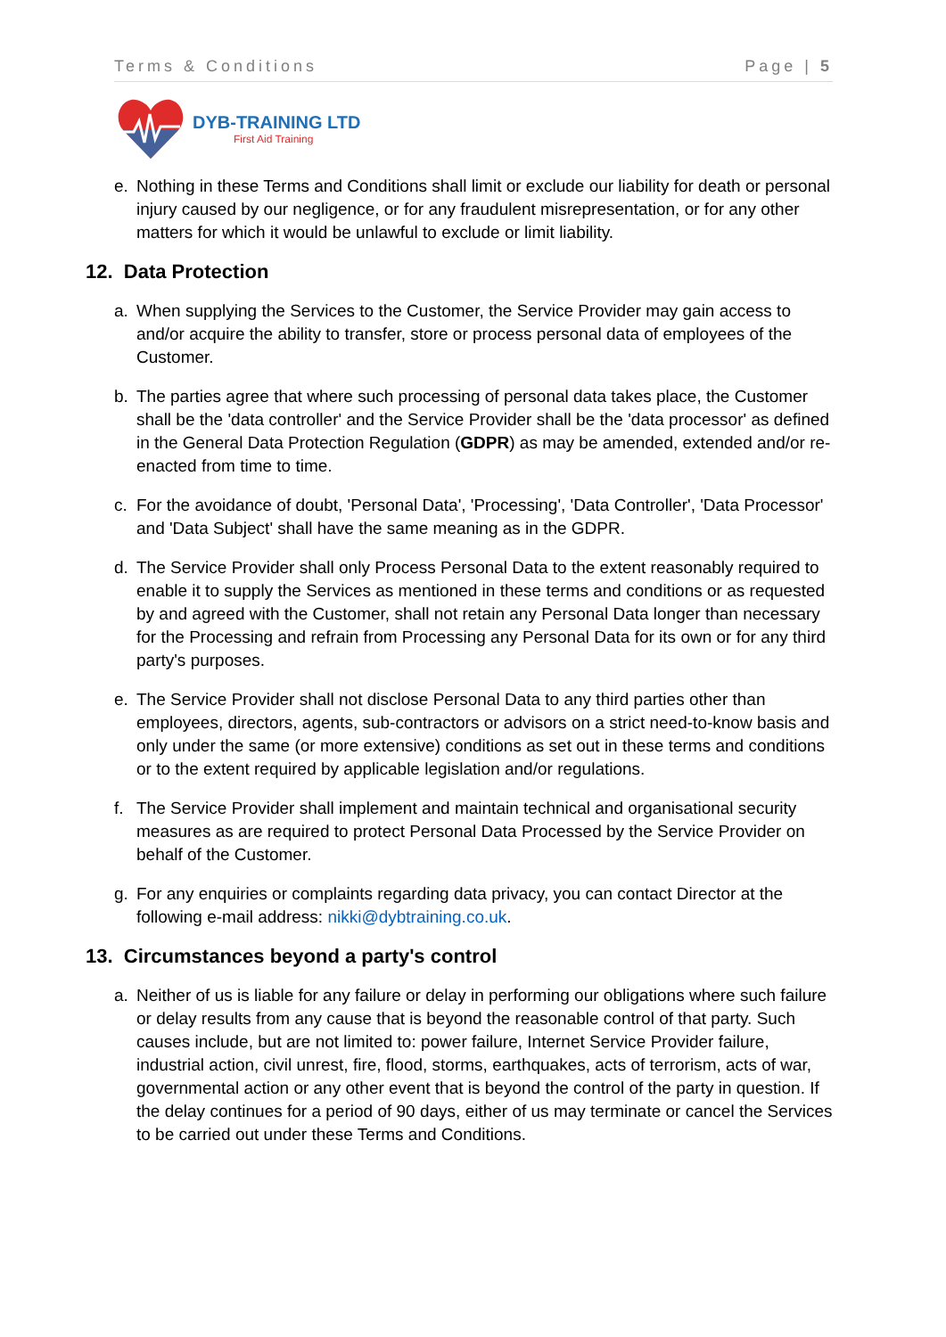Terms & Conditions Page | 5
DYB-TRAINING LTD
First Aid Training
e. Nothing in these Terms and Conditions shall limit or exclude our liability for death or personal injury caused by our negligence, or for any fraudulent misrepresentation, or for any other matters for which it would be unlawful to exclude or limit liability.
12. Data Protection
a. When supplying the Services to the Customer, the Service Provider may gain access to and/or acquire the ability to transfer, store or process personal data of employees of the Customer.
b. The parties agree that where such processing of personal data takes place, the Customer shall be the 'data controller' and the Service Provider shall be the 'data processor' as defined in the General Data Protection Regulation (GDPR) as may be amended, extended and/or re-enacted from time to time.
c. For the avoidance of doubt, 'Personal Data', 'Processing', 'Data Controller', 'Data Processor' and 'Data Subject' shall have the same meaning as in the GDPR.
d. The Service Provider shall only Process Personal Data to the extent reasonably required to enable it to supply the Services as mentioned in these terms and conditions or as requested by and agreed with the Customer, shall not retain any Personal Data longer than necessary for the Processing and refrain from Processing any Personal Data for its own or for any third party's purposes.
e. The Service Provider shall not disclose Personal Data to any third parties other than employees, directors, agents, sub-contractors or advisors on a strict need-to-know basis and only under the same (or more extensive) conditions as set out in these terms and conditions or to the extent required by applicable legislation and/or regulations.
f. The Service Provider shall implement and maintain technical and organisational security measures as are required to protect Personal Data Processed by the Service Provider on behalf of the Customer.
g. For any enquiries or complaints regarding data privacy, you can contact Director at the following e-mail address: nikki@dybtraining.co.uk.
13. Circumstances beyond a party's control
a. Neither of us is liable for any failure or delay in performing our obligations where such failure or delay results from any cause that is beyond the reasonable control of that party. Such causes include, but are not limited to: power failure, Internet Service Provider failure, industrial action, civil unrest, fire, flood, storms, earthquakes, acts of terrorism, acts of war, governmental action or any other event that is beyond the control of the party in question. If the delay continues for a period of 90 days, either of us may terminate or cancel the Services to be carried out under these Terms and Conditions.